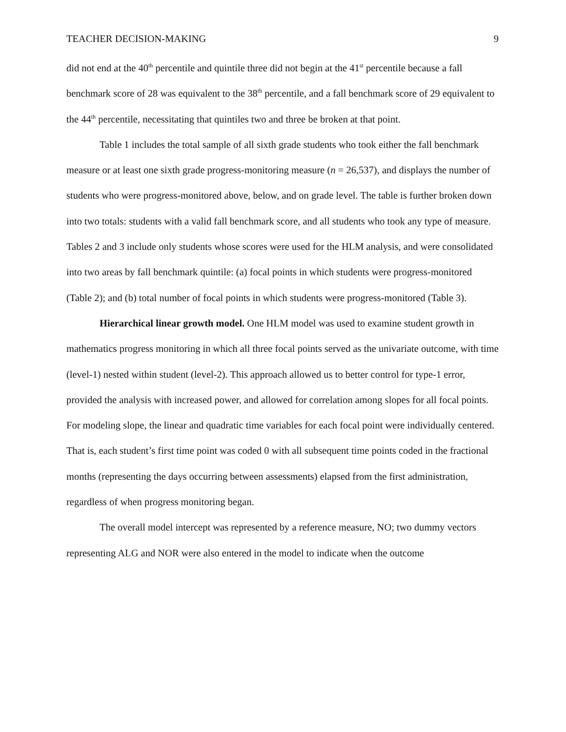TEACHER DECISION-MAKING 9
did not end at the 40<sup>th</sup> percentile and quintile three did not begin at the 41<sup>st</sup> percentile because a fall benchmark score of 28 was equivalent to the 38<sup>th</sup> percentile, and a fall benchmark score of 29 equivalent to the 44<sup>th</sup> percentile, necessitating that quintiles two and three be broken at that point.
Table 1 includes the total sample of all sixth grade students who took either the fall benchmark measure or at least one sixth grade progress-monitoring measure (n = 26,537), and displays the number of students who were progress-monitored above, below, and on grade level. The table is further broken down into two totals: students with a valid fall benchmark score, and all students who took any type of measure. Tables 2 and 3 include only students whose scores were used for the HLM analysis, and were consolidated into two areas by fall benchmark quintile: (a) focal points in which students were progress-monitored (Table 2); and (b) total number of focal points in which students were progress-monitored (Table 3).
Hierarchical linear growth model. One HLM model was used to examine student growth in mathematics progress monitoring in which all three focal points served as the univariate outcome, with time (level-1) nested within student (level-2). This approach allowed us to better control for type-1 error, provided the analysis with increased power, and allowed for correlation among slopes for all focal points. For modeling slope, the linear and quadratic time variables for each focal point were individually centered. That is, each student’s first time point was coded 0 with all subsequent time points coded in the fractional months (representing the days occurring between assessments) elapsed from the first administration, regardless of when progress monitoring began.
The overall model intercept was represented by a reference measure, NO; two dummy vectors representing ALG and NOR were also entered in the model to indicate when the outcome